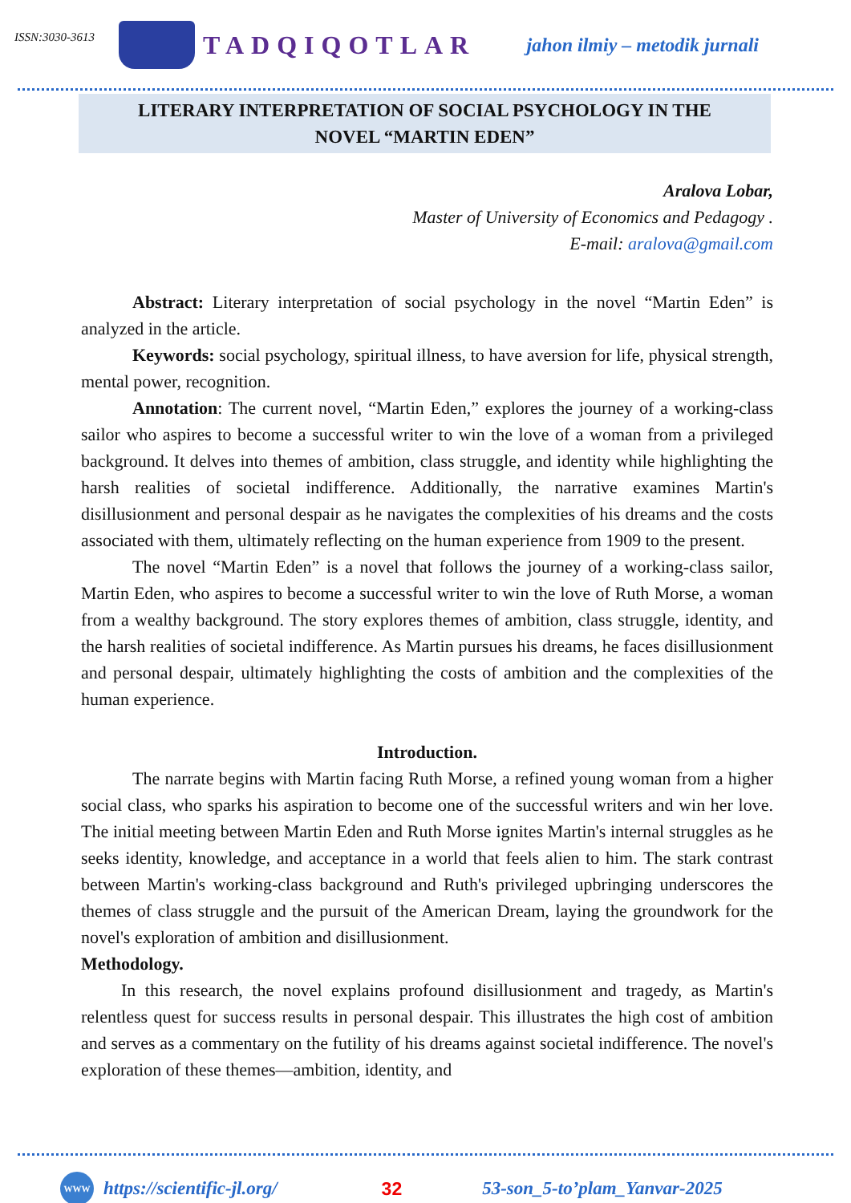ISSN:3030-3613
TADQIQOTLAR
jahon ilmiy – metodik jurnali
LITERARY INTERPRETATION OF SOCIAL PSYCHOLOGY IN THE
NOVEL “MARTIN EDEN”
Aralova Lobar,
Master of University of Economics and Pedagogy .
E-mail: aralova@gmail.com
Abstract: Literary interpretation of social psychology in the novel “Martin Eden” is analyzed in the article.
Keywords: social psychology, spiritual illness, to have aversion for life, physical strength, mental power, recognition.
Annotation: The current novel, “Martin Eden,” explores the journey of a working-class sailor who aspires to become a successful writer to win the love of a woman from a privileged background. It delves into themes of ambition, class struggle, and identity while highlighting the harsh realities of societal indifference. Additionally, the narrative examines Martin's disillusionment and personal despair as he navigates the complexities of his dreams and the costs associated with them, ultimately reflecting on the human experience from 1909 to the present.
The novel “Martin Eden” is a novel that follows the journey of a working-class sailor, Martin Eden, who aspires to become a successful writer to win the love of Ruth Morse, a woman from a wealthy background. The story explores themes of ambition, class struggle, identity, and the harsh realities of societal indifference. As Martin pursues his dreams, he faces disillusionment and personal despair, ultimately highlighting the costs of ambition and the complexities of the human experience.
Introduction.
The narrate begins with Martin facing Ruth Morse, a refined young woman from a higher social class, who sparks his aspiration to become one of the successful writers and win her love. The initial meeting between Martin Eden and Ruth Morse ignites Martin's internal struggles as he seeks identity, knowledge, and acceptance in a world that feels alien to him. The stark contrast between Martin's working-class background and Ruth's privileged upbringing underscores the themes of class struggle and the pursuit of the American Dream, laying the groundwork for the novel's exploration of ambition and disillusionment.
Methodology.
In this research, the novel explains profound disillusionment and tragedy, as Martin's relentless quest for success results in personal despair. This illustrates the high cost of ambition and serves as a commentary on the futility of his dreams against societal indifference. The novel's exploration of these themes—ambition, identity, and
WWW https://scientific-jl.org/ 32 53-son_5-to’plam_Yanvar-2025